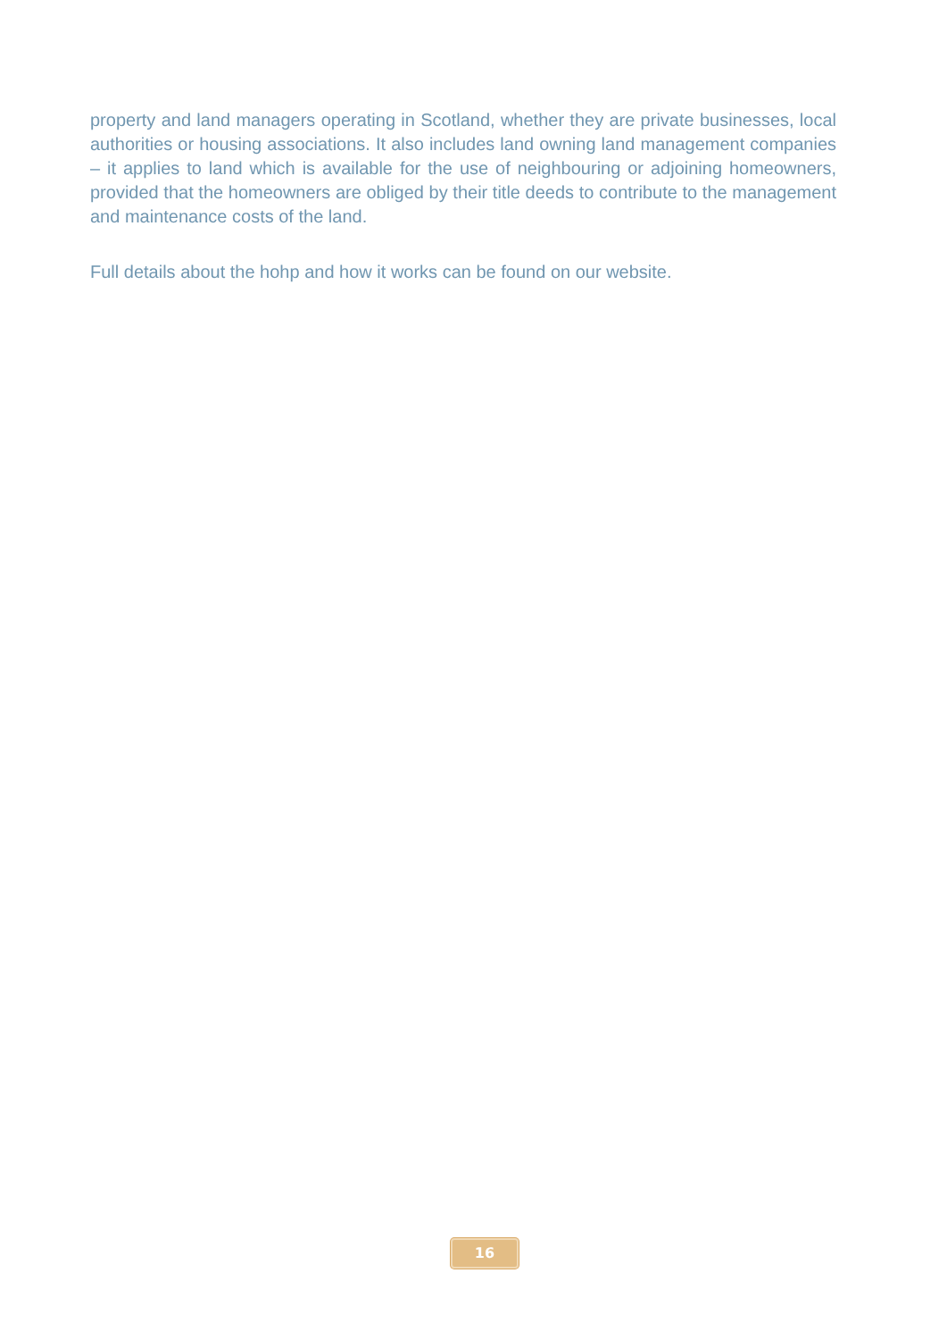property and land managers operating in Scotland, whether they are private businesses, local authorities or housing associations. It also includes land owning land management companies – it applies to land which is available for the use of neighbouring or adjoining homeowners, provided that the homeowners are obliged by their title deeds to contribute to the management and maintenance costs of the land.
Full details about the hohp and how it works can be found on our website.
16